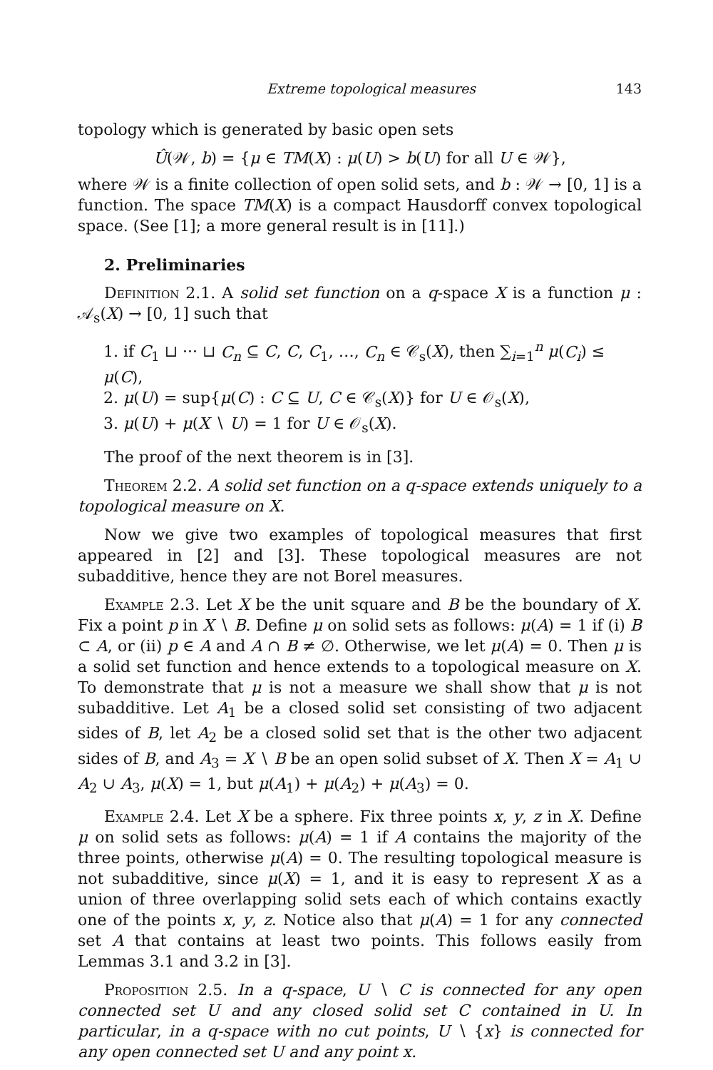Extreme topological measures 143
topology which is generated by basic open sets
Û(𝒲, b) = {μ ∈ TM(X) : μ(U) > b(U) for all U ∈ 𝒲},
where 𝒲 is a finite collection of open solid sets, and b : 𝒲 → [0, 1] is a function. The space TM(X) is a compact Hausdorff convex topological space. (See [1]; a more general result is in [11].)
2. Preliminaries
Definition 2.1. A solid set function on a q-space X is a function μ : 𝒜<sub>s</sub>(X) → [0, 1] such that
1. if C<sub>1</sub> ⊔ ··· ⊔ C<sub>n</sub> ⊆ C, C, C<sub>1</sub>, …, C<sub>n</sub> ∈ 𝒞<sub>s</sub>(X), then ∑<sub>i=1</sub><sup>n</sup> μ(C<sub>i</sub>) ≤ μ(C),
2. μ(U) = sup{μ(C) : C ⊆ U, C ∈ 𝒞<sub>s</sub>(X)} for U ∈ 𝒪<sub>s</sub>(X),
3. μ(U) + μ(X ∖ U) = 1 for U ∈ 𝒪<sub>s</sub>(X).
The proof of the next theorem is in [3].
Theorem 2.2. A solid set function on a q-space extends uniquely to a topological measure on X.
Now we give two examples of topological measures that first appeared in [2] and [3]. These topological measures are not subadditive, hence they are not Borel measures.
Example 2.3. Let X be the unit square and B be the boundary of X. Fix a point p in X ∖ B. Define μ on solid sets as follows: μ(A) = 1 if (i) B ⊂ A, or (ii) p ∈ A and A ∩ B ≠ ∅. Otherwise, we let μ(A) = 0. Then μ is a solid set function and hence extends to a topological measure on X. To demonstrate that μ is not a measure we shall show that μ is not subadditive. Let A<sub>1</sub> be a closed solid set consisting of two adjacent sides of B, let A<sub>2</sub> be a closed solid set that is the other two adjacent sides of B, and A<sub>3</sub> = X ∖ B be an open solid subset of X. Then X = A<sub>1</sub> ∪ A<sub>2</sub> ∪ A<sub>3</sub>, μ(X) = 1, but μ(A<sub>1</sub>) + μ(A<sub>2</sub>) + μ(A<sub>3</sub>) = 0.
Example 2.4. Let X be a sphere. Fix three points x, y, z in X. Define μ on solid sets as follows: μ(A) = 1 if A contains the majority of the three points, otherwise μ(A) = 0. The resulting topological measure is not subadditive, since μ(X) = 1, and it is easy to represent X as a union of three overlapping solid sets each of which contains exactly one of the points x, y, z. Notice also that μ(A) = 1 for any connected set A that contains at least two points. This follows easily from Lemmas 3.1 and 3.2 in [3].
Proposition 2.5. In a q-space, U ∖ C is connected for any open connected set U and any closed solid set C contained in U. In particular, in a q-space with no cut points, U ∖ {x} is connected for any open connected set U and any point x.